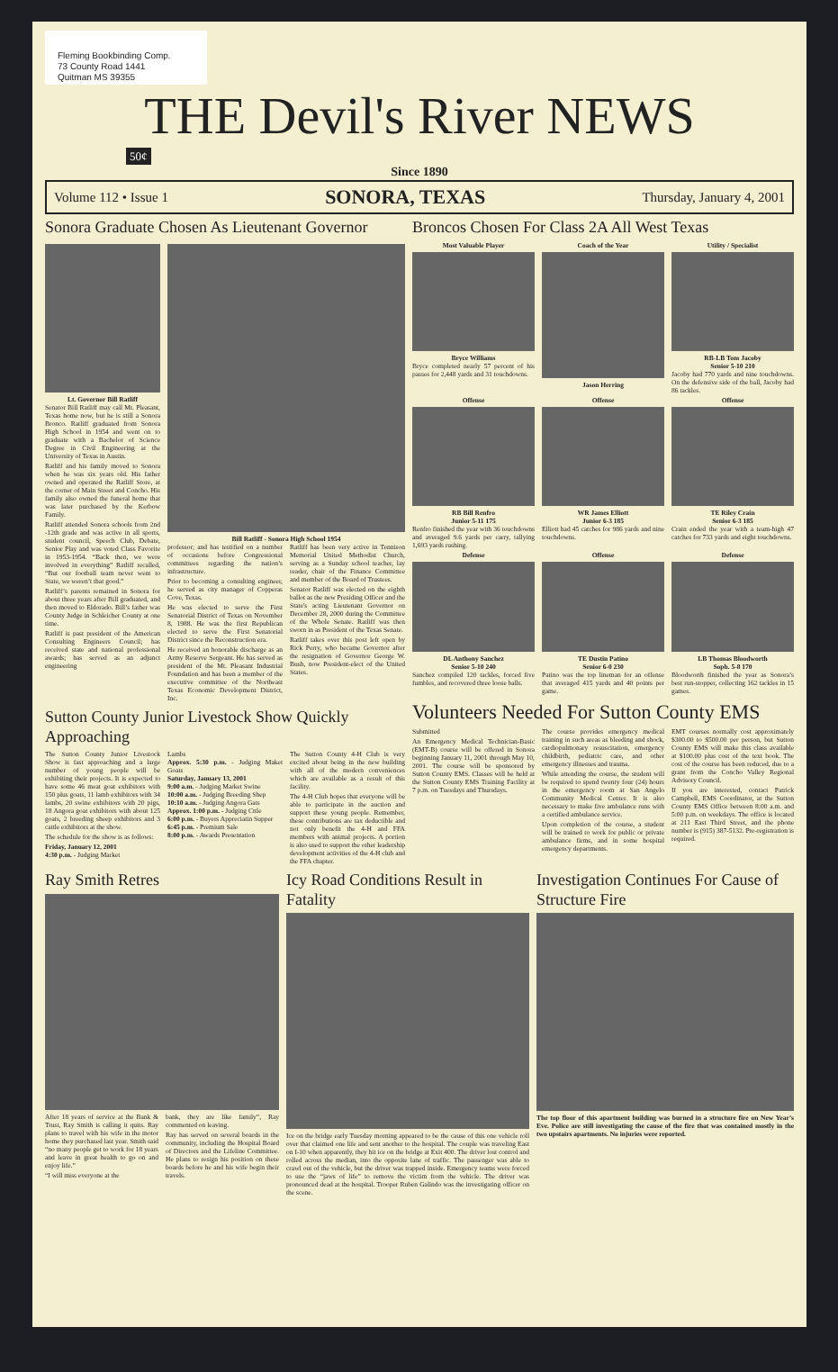Fleming Bookbinding Comp.
73 County Road 1441
Quitman MS 39355
THE Devil's River NEWS
50¢
Since 1890
Volume 112 • Issue 1 SONORA, TEXAS Thursday, January 4, 2001
Sonora Graduate Chosen As Lieutenant Governor
Lt. Governor Bill Ratliff
Senator Bill Ratliff may call Mt. Pleasant, Texas home now, but he is still a Sonora Bronco. Ratliff graduated from Sonora High School in 1954 and went on to graduate with a Bachelor of Science Degree in Civil Engineering at the University of Texas in Austin.
Ratliff and his family moved to Sonora when he was six years old. His father owned and operated the Ratliff Store, at the corner of Main Street and Concho. His family also owned the funeral home that was later purchased by the Kerbow Family.
Ratliff attended Sonora schools from 2nd -12th grade and was active in all sports, student council, Speech Club, Debate, Senior Play and was voted Class Favorite in 1953-1954. “Back then, we were involved in everything” Ratliff recalled, “But our football team never went to State, we weren’t that good.”
Ratliff’s parents remained in Sonora for about three years after Bill graduated, and then moved to Eldorado. Bill’s father was County Judge in Schleicher County at one time.
Ratliff is past president of the American Consulting Engineers Council; has received state and national professional awards; has served as an adjunct engineering
Bill Ratliff - Sonora High School 1954
professor; and has testified on a number of occasions before Congressional committees regarding the nation’s infrastructure.
Prior to becoming a consulting engineer, he served as city manager of Copperas Cove, Texas.
He was elected to serve the First Senatorial District of Texas on November 8, 1988. He was the first Republican elected to serve the First Senatorial District since the Reconstruction era.
He received an honorable discharge as an Army Reserve Sergeant. He has served as president of the Mt. Pleasant Industrial Foundation and has been a member of the executive committee of the Northeast Texas Economic Development District, Inc.
Ratliff has been very active in Tennison Memorial United Methodist Church, serving as a Sunday school teacher, lay reader, chair of the Finance Committee and member of the Board of Trustees.
Senator Ratliff was elected on the eighth ballot as the new Presiding Officer and the State's acting Lieutenant Governor on December 28, 2000 during the Committee of the Whole Senate. Ratliff was then sworn in as President of the Texas Senate.
Ratliff takes over this post left open by Rick Perry, who became Governor after the resignation of Governor George W. Bush, now President-elect of the United States.
Sutton County Junior Livestock Show Quickly Approaching
The Sutton County Junior Livestock Show is fast approaching and a large number of young people will be exhibiting their projects. It is expected to have some 46 meat goat exhibitors with 150 plus goats, 11 lamb exhibitors with 34 lambs, 20 swine exhibitors with 20 pigs, 18 Angora goat exhibitors with about 125 goats, 2 breeding sheep exhibitors and 3 cattle exhibitors at the show.
The schedule for the show is as follows:
Friday, January 12, 2001
4:30 p.m. - Judging Market
Lambs
Approx. 5:30 p.m. - Judging Maket Goats
Saturday, January 13, 2001
9:00 a.m. - Judging Market Swine
10:00 a.m. - Judging Breeding Shep
10:10 a.m. - Judging Angora Gats
Approx. 1:00 p.m. - Judging Cttle
6:00 p.m. - Buyers Appreciatin Supper
6:45 p.m. - Premium Sale
8:00 p.m. - Awards Presentation
The Sutton County 4-H Club is very excited about being in the new building with all of the modern conveniences which are available as a result of this facility.
The 4-H Club hopes that everyone will be able to participate in the auction and support these young people. Remember, these contributions are tax deductible and not only benefit the 4-H and FFA members with animal projects. A portion is also used to support the other leadership development activities of the 4-H club and the FFA chapter.
Broncos Chosen For Class 2A All West Texas
Most Valuable Player
Bryce Williams
Bryce completed nearly 57 percent of his passes for 2,448 yards and 31 touchdowns.
Coach of the Year
Jason Herring
Utility / Specialist
RB-LB Tom Jacoby
Senior 5-10 210
Jacoby had 770 yards and nine touchdowns. On the defensive side of the ball, Jacoby had 86 tackles.
Offense
RB Bill Renfro
Junior 5-11 175
Renfro finished the year with 36 touchdowns and averaged 9.6 yards per carry, tallying 1,693 yards rushing.
Offense
WR James Elliott
Junior 6-3 185
Elliott had 45 catches for 986 yards and nine touchdowns.
Offense
TE Riley Crain
Senior 6-3 185
Crain ended the year with a team-high 47 catches for 733 yards and eight touchdowns.
Defense
DL Anthony Sanchez
Senior 5-10 240
Sanchez compiled 120 tackles, forced five fumbles, and recovered three loose balls.
Offense
TE Dustin Patino
Senior 6-0 230
Patino was the top lineman for an offense that averaged 415 yards and 40 points per game.
Defense
LB Thomas Bloodworth
Soph. 5-8 170
Bloodworth finished the year as Sonora’s best run-stopper, collecting 162 tackles in 15 games.
Volunteers Needed For Sutton County EMS
Submitted
An Emergency Medical Technician-Basic (EMT-B) course will be offered in Sonora beginning January 11, 2001 through May 10, 2001. The course will be sponsored by Sutton County EMS. Classes will be held at the Sutton County EMS Training Facility at 7 p.m. on Tuesdays and Thursdays.
The course provides emergency medical training in such areas as bleeding and shock, cardiopulmonary resuscitation, emergency childbirth, pediatric care, and other emergency illnesses and trauma.
While attending the course, the student will be required to spend twenty four (24) hours in the emergency room at San Angelo Community Medical Center. It is also necessary to make five ambulance runs with a certified ambulance service.
Upon completion of the course, a student will be trained to work for public or private ambulance firms, and in some hospital emergency departments.
EMT courses normally cost approximately $300.00 to $500.00 per person, but Sutton County EMS will make this class available at $100.00 plus cost of the text book. The cost of the course has been reduced, due to a grant from the Concho Valley Regional Advisory Council.
If you are interested, contact Patrick Campbell, EMS Coordinator, at the Sutton County EMS Office between 8:00 a.m. and 5:00 p.m. on weekdays. The office is located at 211 East Third Street, and the phone number is (915) 387-5132. Pre-registration is required.
Ray Smith Retres
After 18 years of service at the Bank & Trust, Ray Smith is calling it quits. Ray plans to travel with his wife in the motor home they purchased last year. Smith said “no many people get to work for 18 years and leave in great health to go on and enjoy life.”
“I will miss everyone at the
bank, they are like family”, Ray commented on leaving.
Ray has served on several boards in the community, including the Hospital Board of Directors and the Lifeline Committee. He plans to resign his position on these boards before he and his wife begin their travels.
Icy Road Conditions Result in Fatality
Ice on the bridge early Tuesday morning appeared to be the cause of this one vehicle roll over that claimed one life and sent another to the hospital. The couple was traveling East on I-10 when apparently, they hit ice on the bridge at Exit 400. The driver lost control and rolled across the median, into the opposite lane of traffic. The passenger was able to crawl out of the vehicle, but the driver was trapped inside. Emergency teams were forced to use the “jaws of life” to remove the victim from the vehicle. The driver was pronounced dead at the hospital. Trooper Ruben Galindo was the investigating officer on the scene.
Investigation Continues For Cause of Structure Fire
The top floor of this apartment building was burned in a structure fire on New Year’s Eve. Police are still investigating the cause of the fire that was contained mostly in the two upstairs apartments. No injuries were reported.